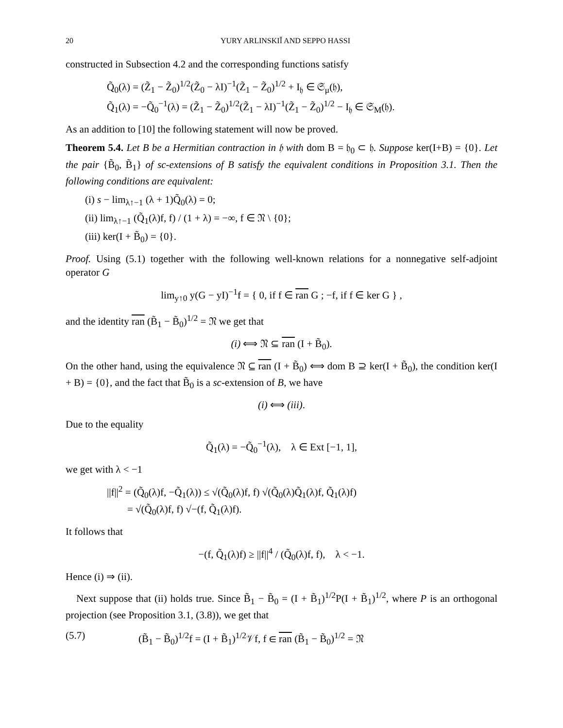20 YURY ARLINSKIĬ AND SEPPO HASSI
constructed in Subsection 4.2 and the corresponding functions satisfy
Q̃<sub>0</sub>(λ) = (Z̃<sub>1</sub> − Z̃<sub>0</sub>)<sup>1/2</sup>(Z̃<sub>0</sub> − λI)<sup>−1</sup>(Z̃<sub>1</sub> − Z̃<sub>0</sub>)<sup>1/2</sup> + I<sub>𝔥</sub> ∈ 𝔖<sub>μ</sub>(𝔥),
Q̃<sub>1</sub>(λ) = −Q̃<sub>0</sub><sup>−1</sup>(λ) = (Z̃<sub>1</sub> − Z̃<sub>0</sub>)<sup>1/2</sup>(Z̃<sub>1</sub> − λI)<sup>−1</sup>(Z̃<sub>1</sub> − Z̃<sub>0</sub>)<sup>1/2</sup> − I<sub>𝔥</sub> ∈ 𝔖<sub>M</sub>(𝔥).
As an addition to [10] the following statement will now be proved.
Theorem 5.4. Let B be a Hermitian contraction in 𝔥 with dom B = 𝔥<sub>0</sub> ⊂ 𝔥. Suppose ker(I+B) = {0}. Let the pair {B̃<sub>0</sub>, B̃<sub>1</sub>} of sc-extensions of B satisfy the equivalent conditions in Proposition 3.1. Then the following conditions are equivalent:
(i) s − lim<sub>λ↑−1</sub> (λ + 1)Q̃<sub>0</sub>(λ) = 0;
(ii) lim<sub>λ↑−1</sub> (Q̃<sub>1</sub>(λ)f, f) / (1 + λ) = −∞, f ∈ 𝔑 \ {0};
(iii) ker(I + B̃<sub>0</sub>) = {0}.
Proof. Using (5.1) together with the following well-known relations for a nonnegative self-adjoint operator G
lim<sub>y↑0</sub> y(G − yI)<sup>−1</sup>f = { 0, if f ∈ ran G ; −f, if f ∈ ker G } ,
and the identity ran (B̃<sub>1</sub> − B̃<sub>0</sub>)<sup>1/2</sup> = 𝔑 we get that
(i) ⟺ 𝔑 ⊆ ran (I + B̃<sub>0</sub>).
On the other hand, using the equivalence 𝔑 ⊆ ran (I + B̃<sub>0</sub>) ⟺ dom B ⊇ ker(I + B̃<sub>0</sub>), the condition ker(I + B) = {0}, and the fact that B̃<sub>0</sub> is a sc-extension of B, we have
(i) ⟺ (iii).
Due to the equality
Q̃<sub>1</sub>(λ) = −Q̃<sub>0</sub><sup>−1</sup>(λ), λ ∈ Ext [−1, 1],
we get with λ < −1
||f||<sup>2</sup> = (Q̃<sub>0</sub>(λ)f, −Q̃<sub>1</sub>(λ)) ≤ √(Q̃<sub>0</sub>(λ)f, f) √(Q̃<sub>0</sub>(λ)Q̃<sub>1</sub>(λ)f, Q̃<sub>1</sub>(λ)f)
= √(Q̃<sub>0</sub>(λ)f, f) √−(f, Q̃<sub>1</sub>(λ)f).
It follows that
−(f, Q̃<sub>1</sub>(λ)f) ≥ ||f||<sup>4</sup> / (Q̃<sub>0</sub>(λ)f, f), λ < −1.
Hence (i) ⇒ (ii).
Next suppose that (ii) holds true. Since B̃<sub>1</sub> − B̃<sub>0</sub> = (I + B̃<sub>1</sub>)<sup>1/2</sup>P(I + B̃<sub>1</sub>)<sup>1/2</sup>, where P is an orthogonal projection (see Proposition 3.1, (3.8)), we get that
(5.7) (B̃<sub>1</sub> − B̃<sub>0</sub>)<sup>1/2</sup>f = (I + B̃<sub>1</sub>)<sup>1/2</sup>𝒱f, f ∈ ran (B̃<sub>1</sub> − B̃<sub>0</sub>)<sup>1/2</sup> = 𝔑